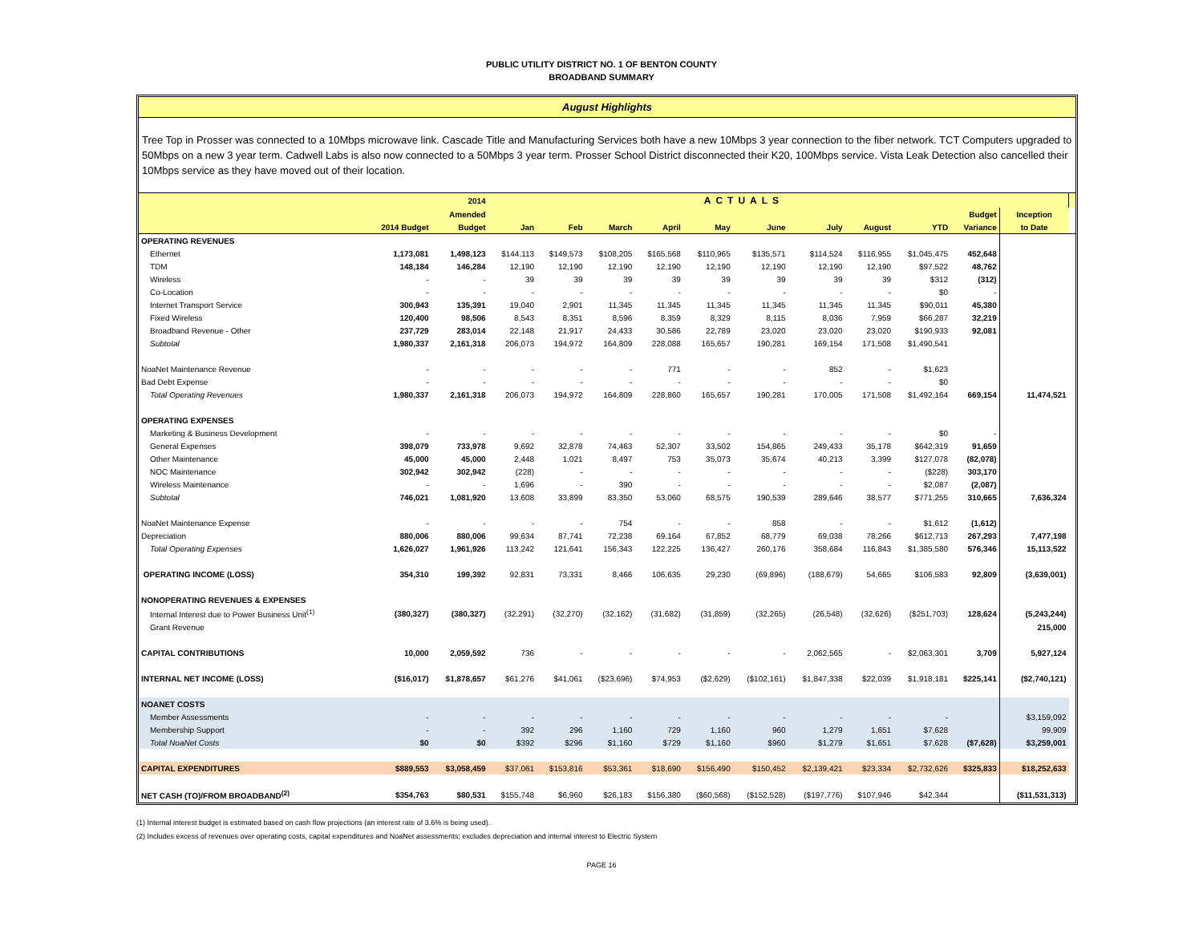PUBLIC UTILITY DISTRICT NO. 1 OF BENTON COUNTY
BROADBAND SUMMARY
August Highlights
Tree Top in Prosser was connected to a 10Mbps microwave link. Cascade Title and Manufacturing Services both have a new 10Mbps 3 year connection to the fiber network. TCT Computers upgraded to 50Mbps on a new 3 year term. Cadwell Labs is also now connected to a 50Mbps 3 year term. Prosser School District disconnected their K20, 100Mbps service. Vista Leak Detection also cancelled their 10Mbps service as they have moved out of their location.
| | | 2014 | ACTUALS | | | | | | | | | | | |
| --- | --- | --- | --- | --- | --- | --- | --- | --- | --- | --- | --- | --- | --- | --- |
| | | Amended | | | | | | | | | | Budget | Inception | |
| | 2014 Budget | Budget | Jan | Feb | March | April | May | June | July | August | YTD | Variance | to Date | |
| OPERATING REVENUES | | | | | | | | | | | | | | |
| Ethernet | 1,173,081 | 1,498,123 | $144,113 | $149,573 | $108,205 | $165,568 | $110,965 | $135,571 | $114,524 | $116,955 | $1,045,475 | 452,648 | | |
| TDM | 148,184 | 146,284 | 12,190 | 12,190 | 12,190 | 12,190 | 12,190 | 12,190 | 12,190 | 12,190 | $97,522 | 48,762 | | |
| Wireless | - | - | 39 | 39 | 39 | 39 | 39 | 39 | 39 | 39 | $312 | (312) | | |
| Co-Location | - | - | - | - | - | - | - | - | - | - | $0 | - | | |
| Internet Transport Service | 300,943 | 135,391 | 19,040 | 2,901 | 11,345 | 11,345 | 11,345 | 11,345 | 11,345 | 11,345 | $90,011 | 45,380 | | |
| Fixed Wireless | 120,400 | 98,506 | 8,543 | 8,351 | 8,596 | 8,359 | 8,329 | 8,115 | 8,036 | 7,959 | $66,287 | 32,219 | | |
| Broadband Revenue - Other | 237,729 | 283,014 | 22,148 | 21,917 | 24,433 | 30,586 | 22,789 | 23,020 | 23,020 | 23,020 | $190,933 | 92,081 | | |
| Subtotal | 1,980,337 | 2,161,318 | 206,073 | 194,972 | 164,809 | 228,088 | 165,657 | 190,281 | 169,154 | 171,508 | $1,490,541 | | | |
| NoaNet Maintenance Revenue | - | - | - | - | - | 771 | - | - | 852 | - | $1,623 | | | |
| Bad Debt Expense | - | - | - | - | - | - | - | - | - | - | $0 | | | |
| Total Operating Revenues | 1,980,337 | 2,161,318 | 206,073 | 194,972 | 164,809 | 228,860 | 165,657 | 190,281 | 170,005 | 171,508 | $1,492,164 | 669,154 | 11,474,521 | |
| OPERATING EXPENSES | | | | | | | | | | | | | | |
| Marketing & Business Development | - | - | - | - | - | - | - | - | - | - | $0 | - | | |
| General Expenses | 398,079 | 733,978 | 9,692 | 32,878 | 74,463 | 52,307 | 33,502 | 154,865 | 249,433 | 35,178 | $642,319 | 91,659 | | |
| Other Maintenance | 45,000 | 45,000 | 2,448 | 1,021 | 8,497 | 753 | 35,073 | 35,674 | 40,213 | 3,399 | $127,078 | (82,078) | | |
| NOC Maintenance | 302,942 | 302,942 | (228) | - | - | - | - | - | - | - | ($228) | 303,170 | | |
| Wireless Maintenance | - | - | 1,696 | - | 390 | - | - | - | - | - | $2,087 | (2,087) | | |
| Subtotal | 746,021 | 1,081,920 | 13,608 | 33,899 | 83,350 | 53,060 | 68,575 | 190,539 | 289,646 | 38,577 | $771,255 | 310,665 | 7,636,324 | |
| NoaNet Maintenance Expense | - | - | - | - | 754 | - | - | 858 | - | - | $1,612 | (1,612) | | |
| Depreciation | 880,006 | 880,006 | 99,634 | 87,741 | 72,238 | 69,164 | 67,852 | 68,779 | 69,038 | 78,266 | $612,713 | 267,293 | 7,477,198 | |
| Total Operating Expenses | 1,626,027 | 1,961,926 | 113,242 | 121,641 | 156,343 | 122,225 | 136,427 | 260,176 | 358,684 | 116,843 | $1,385,580 | 576,346 | 15,113,522 | |
| OPERATING INCOME (LOSS) | 354,310 | 199,392 | 92,831 | 73,331 | 8,466 | 106,635 | 29,230 | (69,896) | (188,679) | 54,665 | $106,583 | 92,809 | (3,639,001) | |
| NONOPERATING REVENUES & EXPENSES | | | | | | | | | | | | | | |
| Internal Interest due to Power Business Unit<sup>(1)</sup> | (380,327) | (380,327) | (32,291) | (32,270) | (32,162) | (31,682) | (31,859) | (32,265) | (26,548) | (32,626) | ($251,703) | 128,624 | (5,243,244) | |
| Grant Revenue | | | | | | | | | | | | | 215,000 | |
| CAPITAL CONTRIBUTIONS | 10,000 | 2,059,592 | 736 | - | - | - | - | - | 2,062,565 | - | $2,063,301 | 3,709 | 5,927,124 | |
| INTERNAL NET INCOME (LOSS) | ($16,017) | $1,878,657 | $61,276 | $41,061 | ($23,696) | $74,953 | ($2,629) | ($102,161) | $1,847,338 | $22,039 | $1,918,181 | $225,141 | ($2,740,121) | |
| NOANET COSTS | | | | | | | | | | | | | | |
| Member Assessments | - | - | - | - | - | - | - | - | - | - | - | | $3,159,092 | |
| Membership Support | - | - | 392 | 296 | 1,160 | 729 | 1,160 | 960 | 1,279 | 1,651 | $7,628 | | 99,909 | |
| Total NoaNet Costs | $0 | $0 | $392 | $296 | $1,160 | $729 | $1,160 | $960 | $1,279 | $1,651 | $7,628 | ($7,628) | $3,259,001 | |
| CAPITAL EXPENDITURES | $889,553 | $3,058,459 | $37,061 | $153,816 | $53,361 | $18,690 | $156,490 | $150,452 | $2,139,421 | $23,334 | $2,732,626 | $325,833 | $18,252,633 | |
| NET CASH (TO)/FROM BROADBAND<sup>(2)</sup> | $354,763 | $80,531 | $155,748 | $6,960 | $26,183 | $156,380 | ($60,568) | ($152,528) | ($197,776) | $107,946 | $42,344 | | ($11,531,313) | |
(1) Internal interest budget is estimated based on cash flow projections (an interest rate of 3.6% is being used).
(2) Includes excess of revenues over operating costs, capital expenditures and NoaNet assessments; excludes depreciation and internal interest to Electric System
PAGE 16